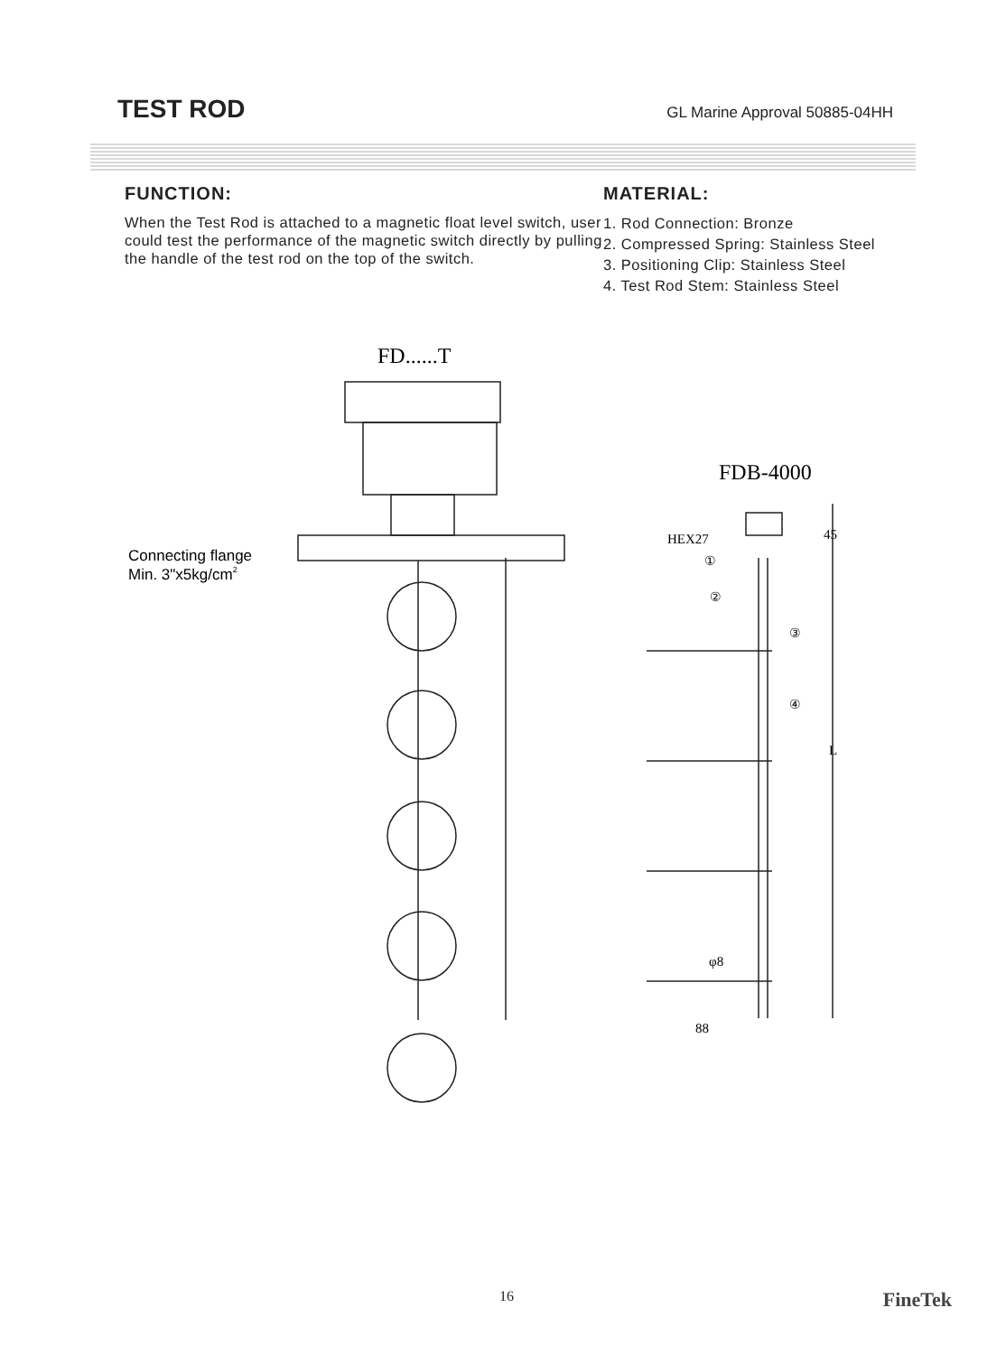TEST ROD
GL Marine Approval 50885-04HH
FUNCTION:
When the Test Rod is attached to a magnetic float level switch, user could test the performance of the magnetic switch directly by pulling the handle of the test rod on the top of the switch.
MATERIAL:
1. Rod Connection: Bronze
2. Compressed Spring: Stainless Steel
3. Positioning Clip: Stainless Steel
4. Test Rod Stem: Stainless Steel
FD......T
FDB-4000
Connecting flange
Min. 3"x5kg/cm2
HEX27
45
L
φ8
88
①
②
③
④
16 FineTek